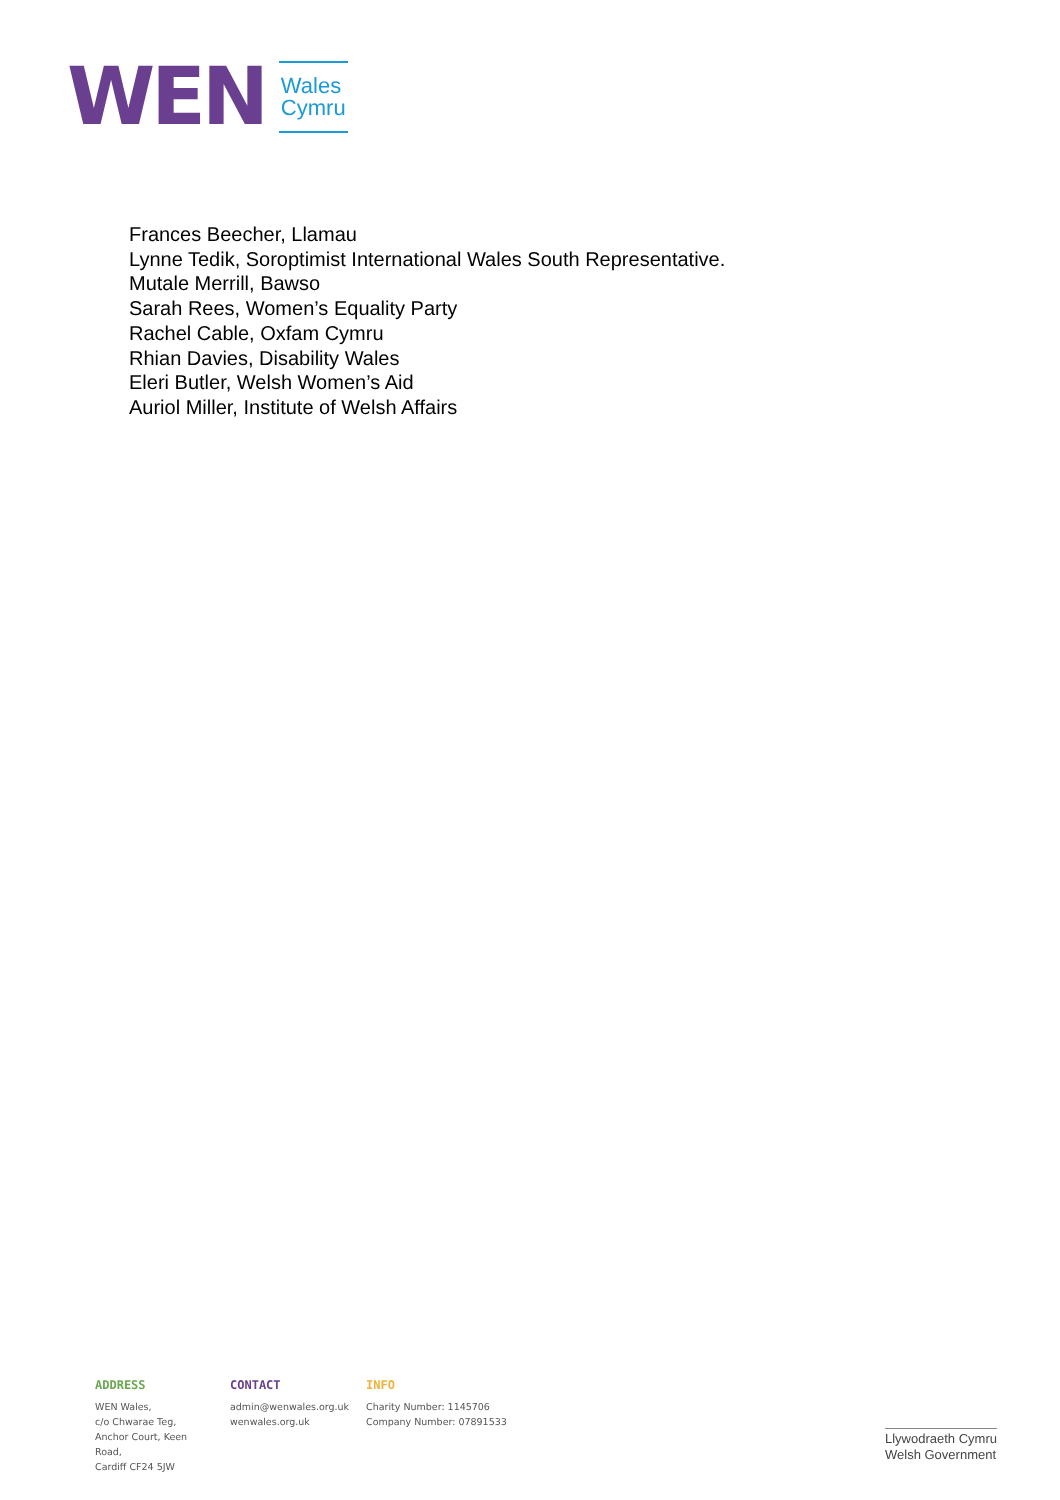WEN
Wales
Cymru
Frances Beecher, Llamau
Lynne Tedik, Soroptimist International Wales South Representative.
Mutale Merrill, Bawso
Sarah Rees, Women’s Equality Party
Rachel Cable, Oxfam Cymru
Rhian Davies, Disability Wales
Eleri Butler, Welsh Women’s Aid
Auriol Miller, Institute of Welsh Affairs
ADDRESS
WEN Wales,
c/o Chwarae Teg,
Anchor Court, Keen Road,
Cardiff CF24 5JW
CONTACT
admin@wenwales.org.uk
wenwales.org.uk
INFO
Charity Number: 1145706
Company Number: 07891533
Llywodraeth Cymru
Welsh Government